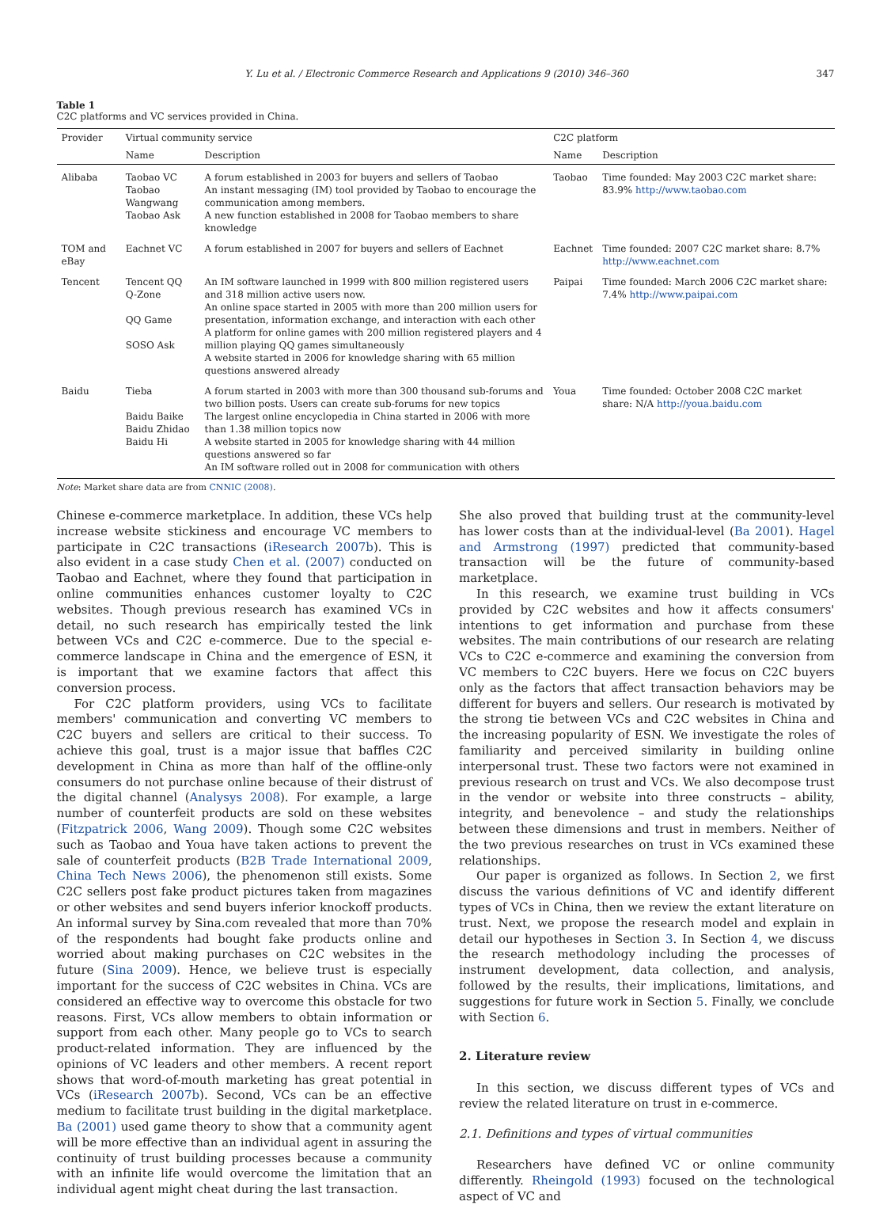Y. Lu et al. / Electronic Commerce Research and Applications 9 (2010) 346–360 347
Table 1
C2C platforms and VC services provided in China.
| Provider | Virtual community service | | C2C platform | |
| --- | --- | --- | --- | --- |
| | Name | Description | Name | Description |
| Alibaba | Taobao VC Taobao Wangwang Taobao Ask | A forum established in 2003 for buyers and sellers of Taobao An instant messaging (IM) tool provided by Taobao to encourage the communication among members. A new function established in 2008 for Taobao members to share knowledge | Taobao | Time founded: May 2003 C2C market share: 83.9% http://www.taobao.com |
| TOM and eBay | Eachnet VC | A forum established in 2007 for buyers and sellers of Eachnet | Eachnet | Time founded: 2007 C2C market share: 8.7% http://www.eachnet.com |
| Tencent | Tencent QQ Q-Zone QQ Game SOSO Ask | An IM software launched in 1999 with 800 million registered users and 318 million active users now. An online space started in 2005 with more than 200 million users for presentation, information exchange, and interaction with each other A platform for online games with 200 million registered players and 4 million playing QQ games simultaneously A website started in 2006 for knowledge sharing with 65 million questions answered already | Paipai | Time founded: March 2006 C2C market share: 7.4% http://www.paipai.com |
| Baidu | Tieba Baidu Baike Baidu Zhidao Baidu Hi | A forum started in 2003 with more than 300 thousand sub-forums and two billion posts. Users can create sub-forums for new topics The largest online encyclopedia in China started in 2006 with more than 1.38 million topics now A website started in 2005 for knowledge sharing with 44 million questions answered so far An IM software rolled out in 2008 for communication with others | Youa | Time founded: October 2008 C2C market share: N/A http://youa.baidu.com |
Note: Market share data are from CNNIC (2008).
Chinese e-commerce marketplace. In addition, these VCs help increase website stickiness and encourage VC members to participate in C2C transactions (iResearch 2007b). This is also evident in a case study Chen et al. (2007) conducted on Taobao and Eachnet, where they found that participation in online communities enhances customer loyalty to C2C websites. Though previous research has examined VCs in detail, no such research has empirically tested the link between VCs and C2C e-commerce. Due to the special e-commerce landscape in China and the emergence of ESN, it is important that we examine factors that affect this conversion process.
For C2C platform providers, using VCs to facilitate members' communication and converting VC members to C2C buyers and sellers are critical to their success. To achieve this goal, trust is a major issue that baffles C2C development in China as more than half of the offline-only consumers do not purchase online because of their distrust of the digital channel (Analysys 2008). For example, a large number of counterfeit products are sold on these websites (Fitzpatrick 2006, Wang 2009). Though some C2C websites such as Taobao and Youa have taken actions to prevent the sale of counterfeit products (B2B Trade International 2009, China Tech News 2006), the phenomenon still exists. Some C2C sellers post fake product pictures taken from magazines or other websites and send buyers inferior knockoff products. An informal survey by Sina.com revealed that more than 70% of the respondents had bought fake products online and worried about making purchases on C2C websites in the future (Sina 2009). Hence, we believe trust is especially important for the success of C2C websites in China. VCs are considered an effective way to overcome this obstacle for two reasons. First, VCs allow members to obtain information or support from each other. Many people go to VCs to search product-related information. They are influenced by the opinions of VC leaders and other members. A recent report shows that word-of-mouth marketing has great potential in VCs (iResearch 2007b). Second, VCs can be an effective medium to facilitate trust building in the digital marketplace. Ba (2001) used game theory to show that a community agent will be more effective than an individual agent in assuring the continuity of trust building processes because a community with an infinite life would overcome the limitation that an individual agent might cheat during the last transaction.
She also proved that building trust at the community-level has lower costs than at the individual-level (Ba 2001). Hagel and Armstrong (1997) predicted that community-based transaction will be the future of community-based marketplace.
In this research, we examine trust building in VCs provided by C2C websites and how it affects consumers' intentions to get information and purchase from these websites. The main contributions of our research are relating VCs to C2C e-commerce and examining the conversion from VC members to C2C buyers. Here we focus on C2C buyers only as the factors that affect transaction behaviors may be different for buyers and sellers. Our research is motivated by the strong tie between VCs and C2C websites in China and the increasing popularity of ESN. We investigate the roles of familiarity and perceived similarity in building online interpersonal trust. These two factors were not examined in previous research on trust and VCs. We also decompose trust in the vendor or website into three constructs – ability, integrity, and benevolence – and study the relationships between these dimensions and trust in members. Neither of the two previous researches on trust in VCs examined these relationships.
Our paper is organized as follows. In Section 2, we first discuss the various definitions of VC and identify different types of VCs in China, then we review the extant literature on trust. Next, we propose the research model and explain in detail our hypotheses in Section 3. In Section 4, we discuss the research methodology including the processes of instrument development, data collection, and analysis, followed by the results, their implications, limitations, and suggestions for future work in Section 5. Finally, we conclude with Section 6.
2. Literature review
In this section, we discuss different types of VCs and review the related literature on trust in e-commerce.
2.1. Definitions and types of virtual communities
Researchers have defined VC or online community differently. Rheingold (1993) focused on the technological aspect of VC and